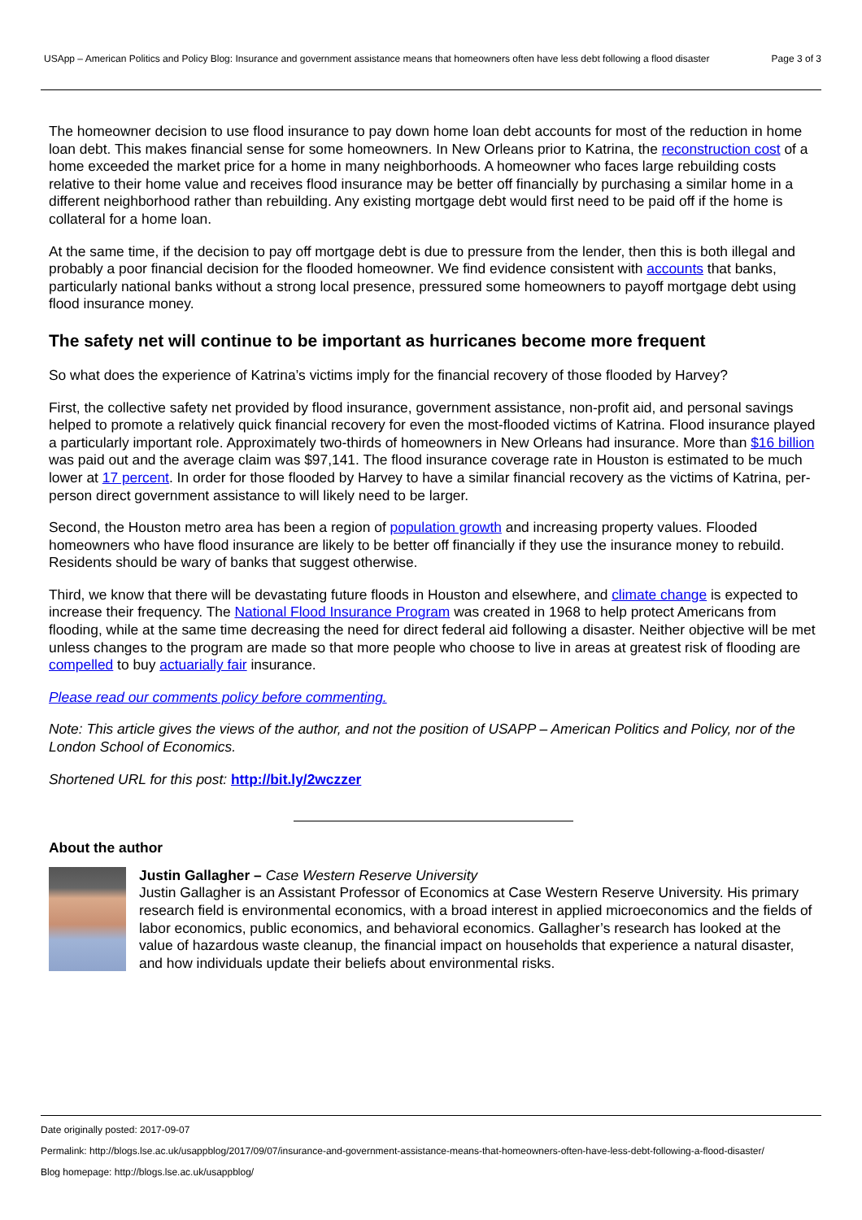USApp – American Politics and Policy Blog: Insurance and government assistance means that homeowners often have less debt following a flood disaster
Page 3 of 3
The homeowner decision to use flood insurance to pay down home loan debt accounts for most of the reduction in home loan debt. This makes financial sense for some homeowners. In New Orleans prior to Katrina, the reconstruction cost of a home exceeded the market price for a home in many neighborhoods. A homeowner who faces large rebuilding costs relative to their home value and receives flood insurance may be better off financially by purchasing a similar home in a different neighborhood rather than rebuilding. Any existing mortgage debt would first need to be paid off if the home is collateral for a home loan.
At the same time, if the decision to pay off mortgage debt is due to pressure from the lender, then this is both illegal and probably a poor financial decision for the flooded homeowner. We find evidence consistent with accounts that banks, particularly national banks without a strong local presence, pressured some homeowners to payoff mortgage debt using flood insurance money.
The safety net will continue to be important as hurricanes become more frequent
So what does the experience of Katrina’s victims imply for the financial recovery of those flooded by Harvey?
First, the collective safety net provided by flood insurance, government assistance, non-profit aid, and personal savings helped to promote a relatively quick financial recovery for even the most-flooded victims of Katrina. Flood insurance played a particularly important role. Approximately two-thirds of homeowners in New Orleans had insurance. More than $16 billion was paid out and the average claim was $97,141. The flood insurance coverage rate in Houston is estimated to be much lower at 17 percent. In order for those flooded by Harvey to have a similar financial recovery as the victims of Katrina, per-person direct government assistance to will likely need to be larger.
Second, the Houston metro area has been a region of population growth and increasing property values. Flooded homeowners who have flood insurance are likely to be better off financially if they use the insurance money to rebuild. Residents should be wary of banks that suggest otherwise.
Third, we know that there will be devastating future floods in Houston and elsewhere, and climate change is expected to increase their frequency. The National Flood Insurance Program was created in 1968 to help protect Americans from flooding, while at the same time decreasing the need for direct federal aid following a disaster. Neither objective will be met unless changes to the program are made so that more people who choose to live in areas at greatest risk of flooding are compelled to buy actuarially fair insurance.
Please read our comments policy before commenting.
Note: This article gives the views of the author, and not the position of USAPP – American Politics and Policy, nor of the London School of Economics.
Shortened URL for this post: http://bit.ly/2wczzer
About the author
Justin Gallagher – Case Western Reserve University
Justin Gallagher is an Assistant Professor of Economics at Case Western Reserve University. His primary research field is environmental economics, with a broad interest in applied microeconomics and the fields of labor economics, public economics, and behavioral economics. Gallagher’s research has looked at the value of hazardous waste cleanup, the financial impact on households that experience a natural disaster, and how individuals update their beliefs about environmental risks.
Date originally posted: 2017-09-07
Permalink: http://blogs.lse.ac.uk/usappblog/2017/09/07/insurance-and-government-assistance-means-that-homeowners-often-have-less-debt-following-a-flood-disaster/
Blog homepage: http://blogs.lse.ac.uk/usappblog/